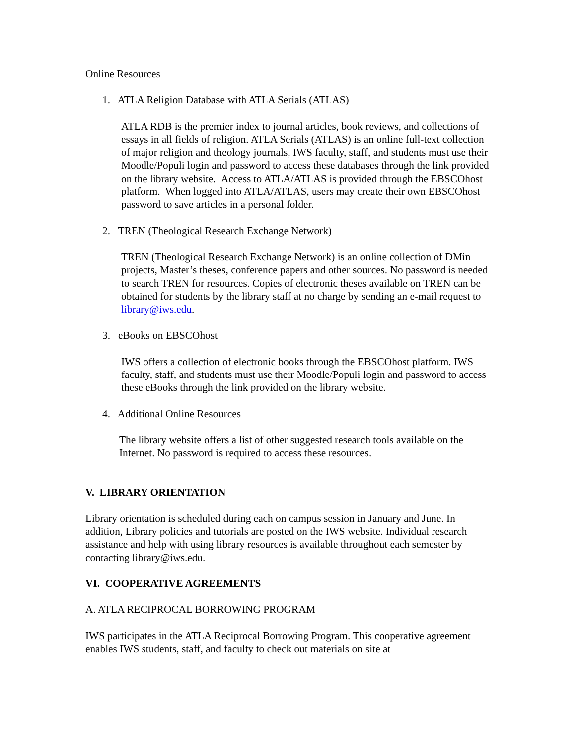Online Resources
1. ATLA Religion Database with ATLA Serials (ATLAS)
ATLA RDB is the premier index to journal articles, book reviews, and collections of essays in all fields of religion. ATLA Serials (ATLAS) is an online full-text collection of major religion and theology journals, IWS faculty, staff, and students must use their Moodle/Populi login and password to access these databases through the link provided on the library website. Access to ATLA/ATLAS is provided through the EBSCOhost platform. When logged into ATLA/ATLAS, users may create their own EBSCOhost password to save articles in a personal folder.
2. TREN (Theological Research Exchange Network)
TREN (Theological Research Exchange Network) is an online collection of DMin projects, Master’s theses, conference papers and other sources. No password is needed to search TREN for resources. Copies of electronic theses available on TREN can be obtained for students by the library staff at no charge by sending an e-mail request to library@iws.edu.
3. eBooks on EBSCOhost
IWS offers a collection of electronic books through the EBSCOhost platform. IWS faculty, staff, and students must use their Moodle/Populi login and password to access these eBooks through the link provided on the library website.
4. Additional Online Resources
The library website offers a list of other suggested research tools available on the Internet. No password is required to access these resources.
V. LIBRARY ORIENTATION
Library orientation is scheduled during each on campus session in January and June. In addition, Library policies and tutorials are posted on the IWS website. Individual research assistance and help with using library resources is available throughout each semester by contacting library@iws.edu.
VI. COOPERATIVE AGREEMENTS
A. ATLA RECIPROCAL BORROWING PROGRAM
IWS participates in the ATLA Reciprocal Borrowing Program. This cooperative agreement enables IWS students, staff, and faculty to check out materials on site at